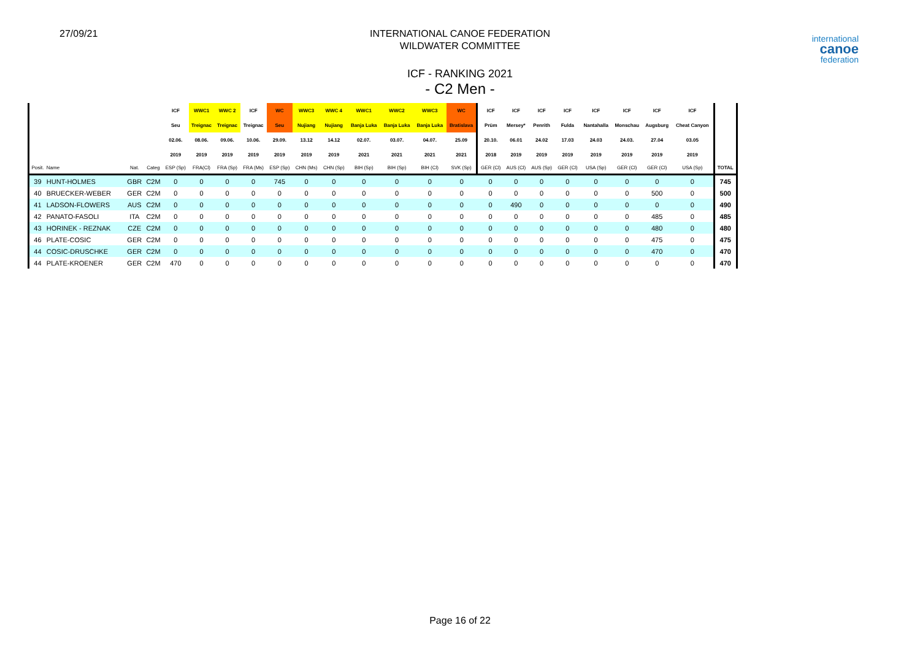27/09/21
INTERNATIONAL CANOE FEDERATION
WILDWATER COMMITTEE
ICF - RANKING 2021
- C2 Men -
international
canoe
federation
| | | | | ICF | WWC1 | WWC 2 | ICF | WC | WWC3 | WWC 4 | WWC1 | WWC2 | WWC3 | WC | ICF | ICF | ICF | ICF | ICF | ICF | ICF | ICF | |
| --- | --- | --- | --- | --- | --- | --- | --- | --- | --- | --- | --- | --- | --- | --- | --- | --- | --- | --- | --- | --- | --- | --- | --- |
| | | | | Seu | Treignac | Treignac | Treignac | Seu | Nujiang | Nujiang | Banja Luka | Banja Luka | Banja Luka | Bratislava | Prüm | Mersey* | Penrith | Fulda | Nantahalla | Monschau | Augsburg | Cheat Canyon | |
| | | | | 02.06. | 08.06. | 09.06. | 10.06. | 29.09. | 13.12 | 14.12 | 02.07. | 03.07. | 04.07. | 25.09 | 20.10. | 06.01 | 24.02 | 17.03 | 24.03 | 24.03. | 27.04 | 03.05 | |
| | | | | 2019 | 2019 | 2019 | 2019 | 2019 | 2019 | 2019 | 2021 | 2021 | 2021 | 2021 | 2018 | 2019 | 2019 | 2019 | 2019 | 2019 | 2019 | 2019 | |
| Posit. | Name | Nat. | Categ | ESP (Sp) | FRA(Cl) | FRA (Sp) | FRA (Ms) | ESP (Sp) | CHN (Ms) | CHN (Sp) | BIH (Sp) | BIH (Sp) | BIH (Cl) | SVK (Sp) | GER (Cl) | AUS (Cl) | AUS (Sp) | GER (Cl) | USA (Sp) | GER (Cl) | GER (Cl) | USA (Sp) | TOTAL |
| 39 | HUNT-HOLMES | GBR | C2M | 0 | 0 | 0 | 0 | 745 | 0 | 0 | 0 | 0 | 0 | 0 | 0 | 0 | 0 | 0 | 0 | 0 | 0 | 0 | 745 |
| 40 | BRUECKER-WEBER | GER | C2M | 0 | 0 | 0 | 0 | 0 | 0 | 0 | 0 | 0 | 0 | 0 | 0 | 0 | 0 | 0 | 0 | 0 | 500 | 0 | 500 |
| 41 | LADSON-FLOWERS | AUS | C2M | 0 | 0 | 0 | 0 | 0 | 0 | 0 | 0 | 0 | 0 | 0 | 0 | 490 | 0 | 0 | 0 | 0 | 0 | 0 | 490 |
| 42 | PANATO-FASOLI | ITA | C2M | 0 | 0 | 0 | 0 | 0 | 0 | 0 | 0 | 0 | 0 | 0 | 0 | 0 | 0 | 0 | 0 | 0 | 485 | 0 | 485 |
| 43 | HORINEK - REZNAK | CZE | C2M | 0 | 0 | 0 | 0 | 0 | 0 | 0 | 0 | 0 | 0 | 0 | 0 | 0 | 0 | 0 | 0 | 0 | 480 | 0 | 480 |
| 46 | PLATE-COSIC | GER | C2M | 0 | 0 | 0 | 0 | 0 | 0 | 0 | 0 | 0 | 0 | 0 | 0 | 0 | 0 | 0 | 0 | 0 | 475 | 0 | 475 |
| 44 | COSIC-DRUSCHKE | GER | C2M | 0 | 0 | 0 | 0 | 0 | 0 | 0 | 0 | 0 | 0 | 0 | 0 | 0 | 0 | 0 | 0 | 0 | 470 | 0 | 470 |
| 44 | PLATE-KROENER | GER | C2M | 470 | 0 | 0 | 0 | 0 | 0 | 0 | 0 | 0 | 0 | 0 | 0 | 0 | 0 | 0 | 0 | 0 | 0 | 0 | 470 |
Page 16 of 22